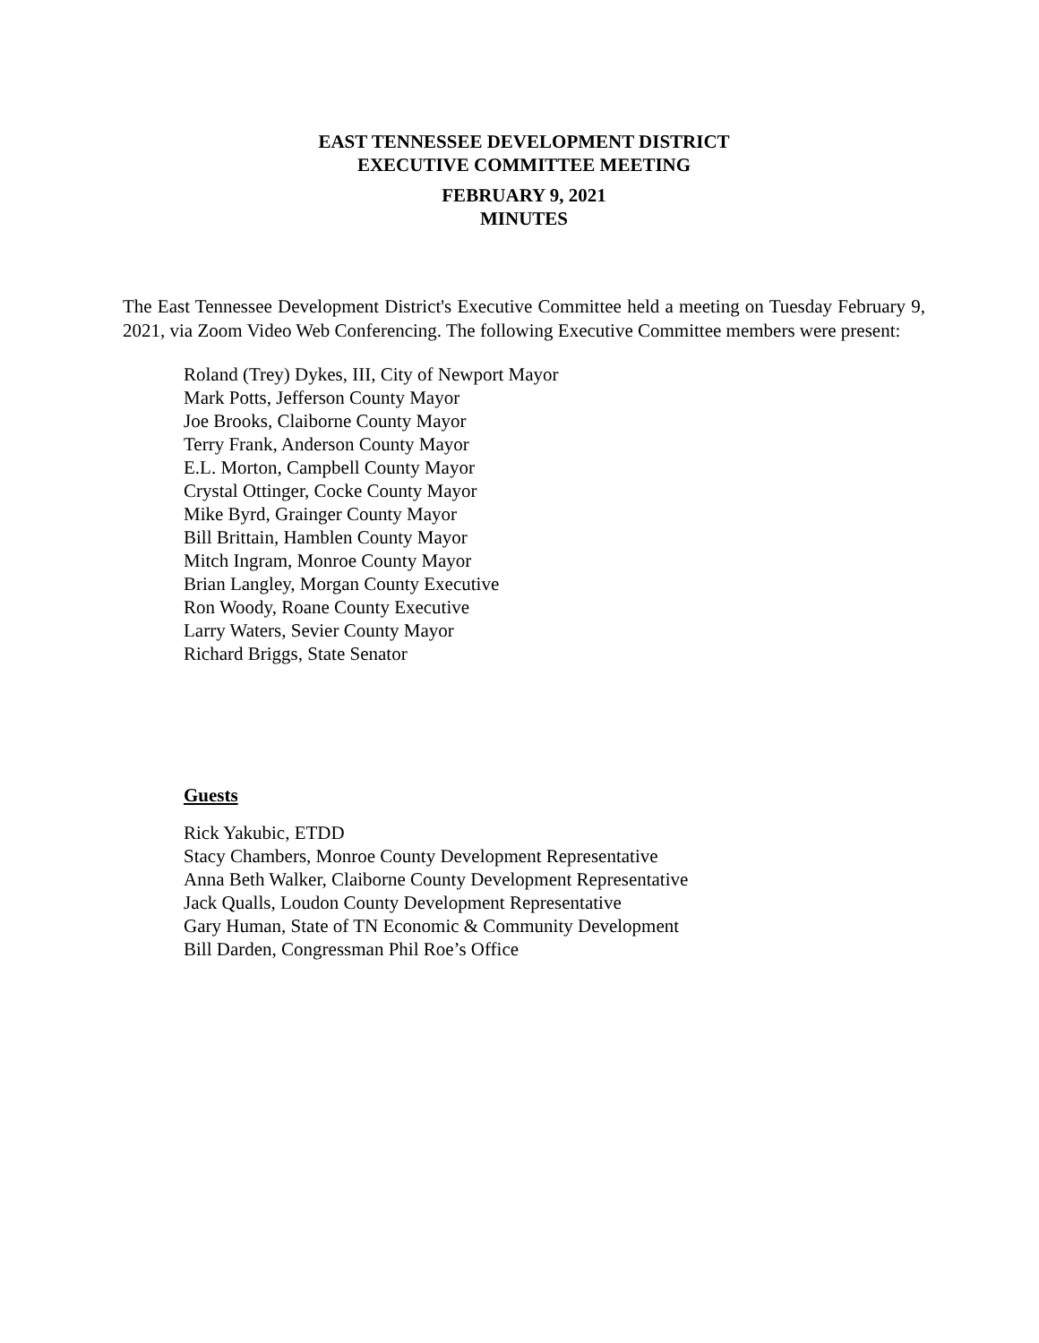EAST TENNESSEE DEVELOPMENT DISTRICT
EXECUTIVE COMMITTEE MEETING
FEBRUARY 9, 2021
MINUTES
The East Tennessee Development District's Executive Committee held a meeting on Tuesday February 9, 2021, via Zoom Video Web Conferencing. The following Executive Committee members were present:
Roland (Trey) Dykes, III, City of Newport Mayor
Mark Potts, Jefferson County Mayor
Joe Brooks, Claiborne County Mayor
Terry Frank, Anderson County Mayor
E.L. Morton, Campbell County Mayor
Crystal Ottinger, Cocke County Mayor
Mike Byrd, Grainger County Mayor
Bill Brittain, Hamblen County Mayor
Mitch Ingram, Monroe County Mayor
Brian Langley, Morgan County Executive
Ron Woody, Roane County Executive
Larry Waters, Sevier County Mayor
Richard Briggs, State Senator
Guests
Rick Yakubic, ETDD
Stacy Chambers, Monroe County Development Representative
Anna Beth Walker, Claiborne County Development Representative
Jack Qualls, Loudon County Development Representative
Gary Human, State of TN Economic & Community Development
Bill Darden, Congressman Phil Roe’s Office